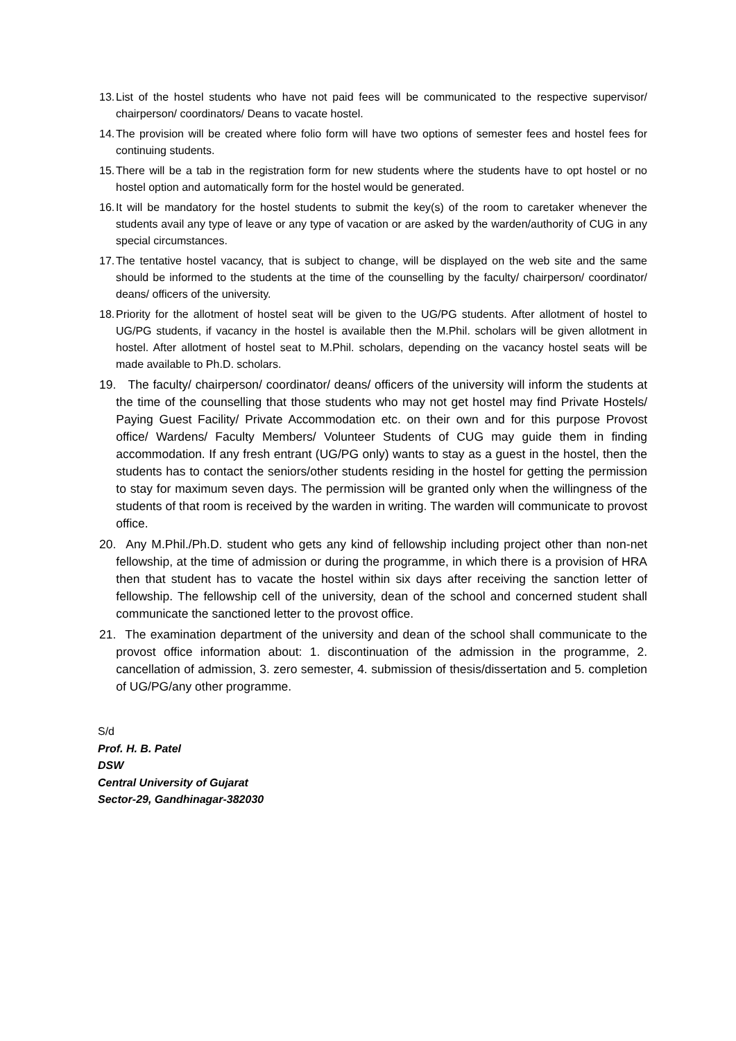13. List of the hostel students who have not paid fees will be communicated to the respective supervisor/ chairperson/ coordinators/ Deans to vacate hostel.
14. The provision will be created where folio form will have two options of semester fees and hostel fees for continuing students.
15. There will be a tab in the registration form for new students where the students have to opt hostel or no hostel option and automatically form for the hostel would be generated.
16. It will be mandatory for the hostel students to submit the key(s) of the room to caretaker whenever the students avail any type of leave or any type of vacation or are asked by the warden/authority of CUG in any special circumstances.
17. The tentative hostel vacancy, that is subject to change, will be displayed on the web site and the same should be informed to the students at the time of the counselling by the faculty/ chairperson/ coordinator/ deans/ officers of the university.
18. Priority for the allotment of hostel seat will be given to the UG/PG students. After allotment of hostel to UG/PG students, if vacancy in the hostel is available then the M.Phil. scholars will be given allotment in hostel. After allotment of hostel seat to M.Phil. scholars, depending on the vacancy hostel seats will be made available to Ph.D. scholars.
19. The faculty/ chairperson/ coordinator/ deans/ officers of the university will inform the students at the time of the counselling that those students who may not get hostel may find Private Hostels/ Paying Guest Facility/ Private Accommodation etc. on their own and for this purpose Provost office/ Wardens/ Faculty Members/ Volunteer Students of CUG may guide them in finding accommodation. If any fresh entrant (UG/PG only) wants to stay as a guest in the hostel, then the students has to contact the seniors/other students residing in the hostel for getting the permission to stay for maximum seven days. The permission will be granted only when the willingness of the students of that room is received by the warden in writing. The warden will communicate to provost office.
20. Any M.Phil./Ph.D. student who gets any kind of fellowship including project other than non-net fellowship, at the time of admission or during the programme, in which there is a provision of HRA then that student has to vacate the hostel within six days after receiving the sanction letter of fellowship. The fellowship cell of the university, dean of the school and concerned student shall communicate the sanctioned letter to the provost office.
21. The examination department of the university and dean of the school shall communicate to the provost office information about: 1. discontinuation of the admission in the programme, 2. cancellation of admission, 3. zero semester, 4. submission of thesis/dissertation and 5. completion of UG/PG/any other programme.
S/d
Prof. H. B. Patel
DSW
Central University of Gujarat
Sector-29, Gandhinagar-382030